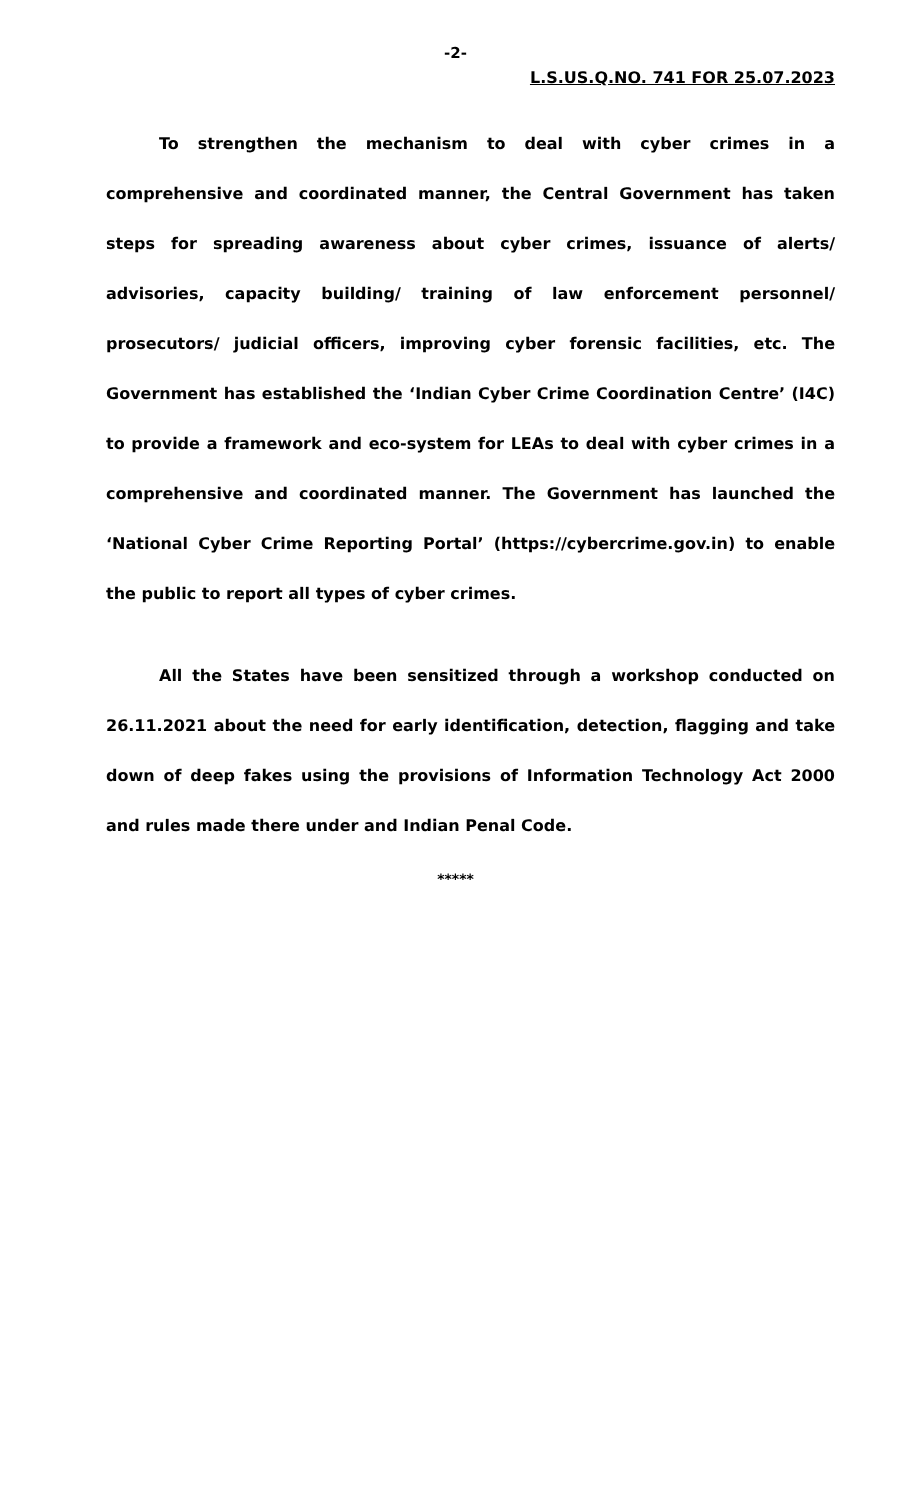-2-
L.S.US.Q.NO. 741 FOR 25.07.2023
To strengthen the mechanism to deal with cyber crimes in a comprehensive and coordinated manner, the Central Government has taken steps for spreading awareness about cyber crimes, issuance of alerts/ advisories, capacity building/ training of law enforcement personnel/ prosecutors/ judicial officers, improving cyber forensic facilities, etc. The Government has established the ‘Indian Cyber Crime Coordination Centre’ (I4C) to provide a framework and eco-system for LEAs to deal with cyber crimes in a comprehensive and coordinated manner. The Government has launched the ‘National Cyber Crime Reporting Portal’ (https://cybercrime.gov.in) to enable the public to report all types of cyber crimes.
All the States have been sensitized through a workshop conducted on 26.11.2021 about the need for early identification, detection, flagging and take down of deep fakes using the provisions of Information Technology Act 2000 and rules made there under and Indian Penal Code.
*****